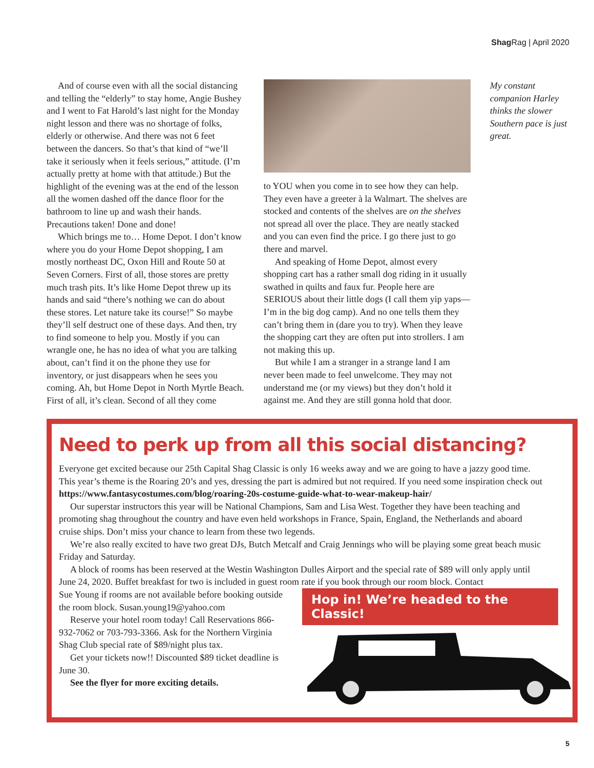Shag Rag | April 2020
And of course even with all the social distancing and telling the “elderly” to stay home, Angie Bushey and I went to Fat Harold’s last night for the Monday night lesson and there was no shortage of folks, elderly or otherwise. And there was not 6 feet between the dancers. So that’s that kind of “we’ll take it seriously when it feels serious,” attitude. (I’m actually pretty at home with that attitude.) But the highlight of the evening was at the end of the lesson all the women dashed off the dance floor for the bathroom to line up and wash their hands. Precautions taken! Done and done!
Which brings me to… Home Depot. I don’t know where you do your Home Depot shopping, I am mostly northeast DC, Oxon Hill and Route 50 at Seven Corners. First of all, those stores are pretty much trash pits. It’s like Home Depot threw up its hands and said “there’s nothing we can do about these stores. Let nature take its course!” So maybe they’ll self destruct one of these days. And then, try to find someone to help you. Mostly if you can wrangle one, he has no idea of what you are talking about, can’t find it on the phone they use for inventory, or just disappears when he sees you coming. Ah, but Home Depot in North Myrtle Beach. First of all, it’s clean. Second of all they come
to YOU when you come in to see how they can help. They even have a greeter à la Walmart. The shelves are stocked and contents of the shelves are on the shelves not spread all over the place. They are neatly stacked and you can even find the price. I go there just to go there and marvel.
And speaking of Home Depot, almost every shopping cart has a rather small dog riding in it usually swathed in quilts and faux fur. People here are SERIOUS about their little dogs (I call them yip yaps—I’m in the big dog camp). And no one tells them they can’t bring them in (dare you to try). When they leave the shopping cart they are often put into strollers. I am not making this up.
But while I am a stranger in a strange land I am never been made to feel unwelcome. They may not understand me (or my views) but they don’t hold it against me. And they are still gonna hold that door.
My constant companion Harley thinks the slower Southern pace is just great.
Need to perk up from all this social distancing?
Everyone get excited because our 25th Capital Shag Classic is only 16 weeks away and we are going to have a jazzy good time. This year’s theme is the Roaring 20’s and yes, dressing the part is admired but not required. If you need some inspiration check out https://www.fantasycostumes.com/blog/roaring-20s-costume-guide-what-to-wear-makeup-hair/
Our superstar instructors this year will be National Champions, Sam and Lisa West. Together they have been teaching and promoting shag throughout the country and have even held workshops in France, Spain, England, the Netherlands and aboard cruise ships. Don’t miss your chance to learn from these two legends.
We’re also really excited to have two great DJs, Butch Metcalf and Craig Jennings who will be playing some great beach music Friday and Saturday.
A block of rooms has been reserved at the Westin Washington Dulles Airport and the special rate of $89 will only apply until June 24, 2020. Buffet breakfast for two is included in guest room rate if you book through our room block. Contact
Sue Young if rooms are not available before booking outside the room block. Susan.young19@yahoo.com
Reserve your hotel room today! Call Reservations 866-932-7062 or 703-793-3366. Ask for the Northern Virginia Shag Club special rate of $89/night plus tax.
Get your tickets now!! Discounted $89 ticket deadline is June 30.
See the flyer for more exciting details.
Hop in! We’re headed to the Classic!
5